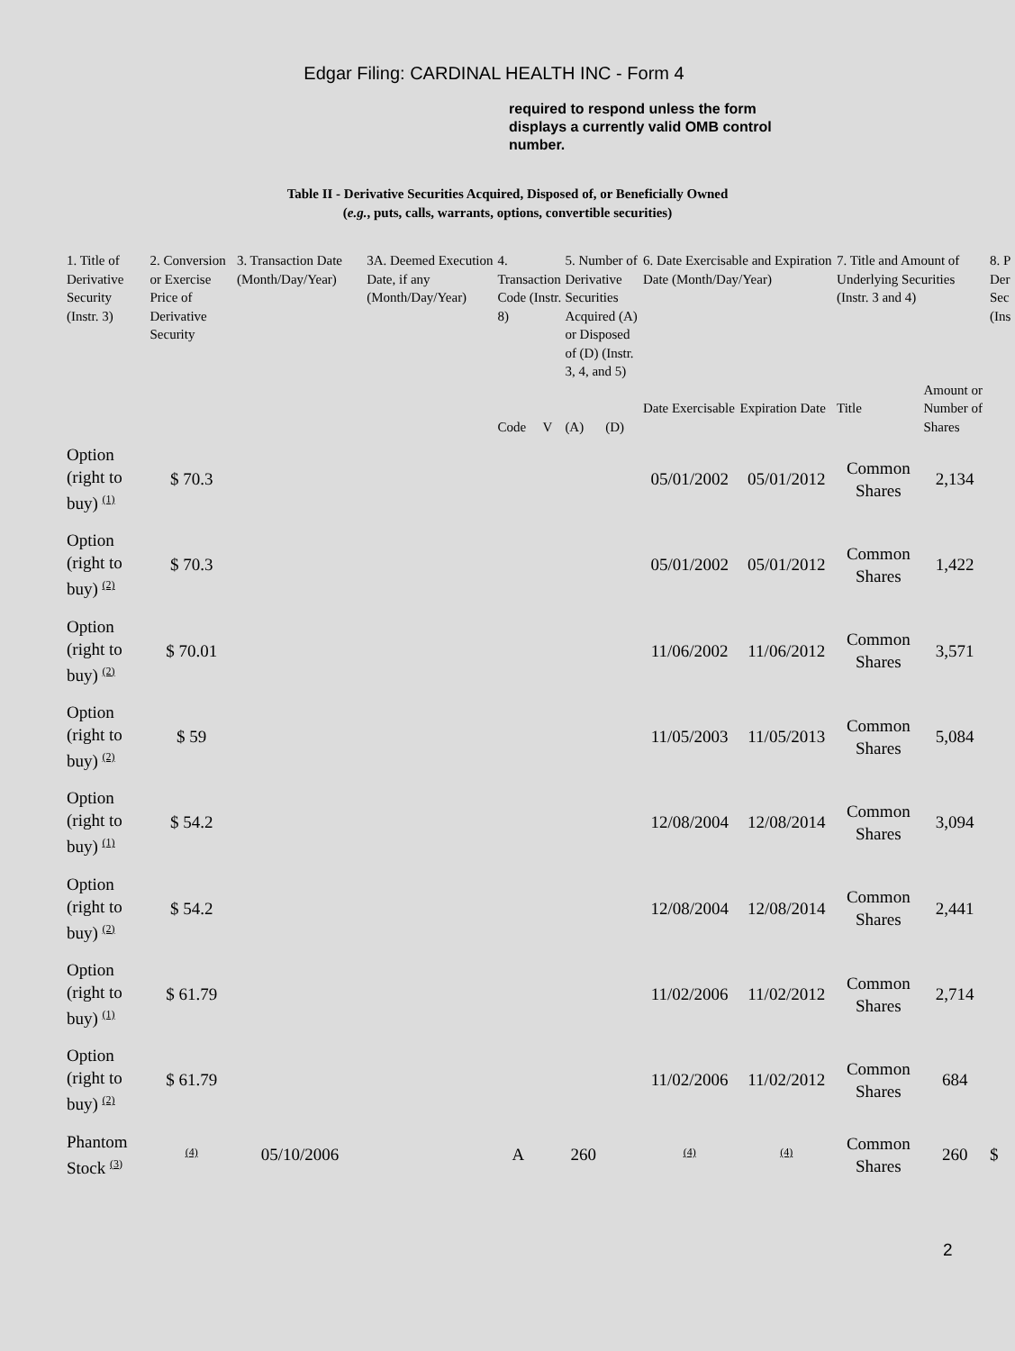Edgar Filing: CARDINAL HEALTH INC - Form 4
required to respond unless the form displays a currently valid OMB control number.
Table II - Derivative Securities Acquired, Disposed of, or Beneficially Owned
(e.g., puts, calls, warrants, options, convertible securities)
| 1. Title of Derivative Security (Instr. 3) | 2. Conversion or Exercise Price of Derivative Security | 3. Transaction Date (Month/Day/Year) | 3A. Deemed Execution Date, if any (Month/Day/Year) | 4. Transaction Code (Instr. 8) | | 5. Number of Derivative Securities Acquired (A) or Disposed of (D) (Instr. 3, 4, and 5) | | 6. Date Exercisable and Expiration Date (Month/Day/Year) | | 7. Title and Amount of Underlying Securities (Instr. 3 and 4) | | 8. P Der Sec (Ins |
| --- | --- | --- | --- | --- | --- | --- | --- | --- | --- | --- | --- | --- |
| | | | | Code | V | (A) | (D) | Date Exercisable | Expiration Date | Title | Amount or Number of Shares | |
| Option (right to buy) <sup>(1)</sup> | $ 70.3 | | | | | | | 05/01/2002 | 05/01/2012 | Common Shares | 2,134 | |
| Option (right to buy) <sup>(2)</sup> | $ 70.3 | | | | | | | 05/01/2002 | 05/01/2012 | Common Shares | 1,422 | |
| Option (right to buy) <sup>(2)</sup> | $ 70.01 | | | | | | | 11/06/2002 | 11/06/2012 | Common Shares | 3,571 | |
| Option (right to buy) <sup>(2)</sup> | $ 59 | | | | | | | 11/05/2003 | 11/05/2013 | Common Shares | 5,084 | |
| Option (right to buy) <sup>(1)</sup> | $ 54.2 | | | | | | | 12/08/2004 | 12/08/2014 | Common Shares | 3,094 | |
| Option (right to buy) <sup>(2)</sup> | $ 54.2 | | | | | | | 12/08/2004 | 12/08/2014 | Common Shares | 2,441 | |
| Option (right to buy) <sup>(1)</sup> | $ 61.79 | | | | | | | 11/02/2006 | 11/02/2012 | Common Shares | 2,714 | |
| Option (right to buy) <sup>(2)</sup> | $ 61.79 | | | | | | | 11/02/2006 | 11/02/2012 | Common Shares | 684 | |
| Phantom Stock <sup>(3)</sup> | <sup>(4)</sup> | 05/10/2006 | | A | | 260 | | <sup>(4)</sup> | <sup>(4)</sup> | Common Shares | 260 | $ |
2